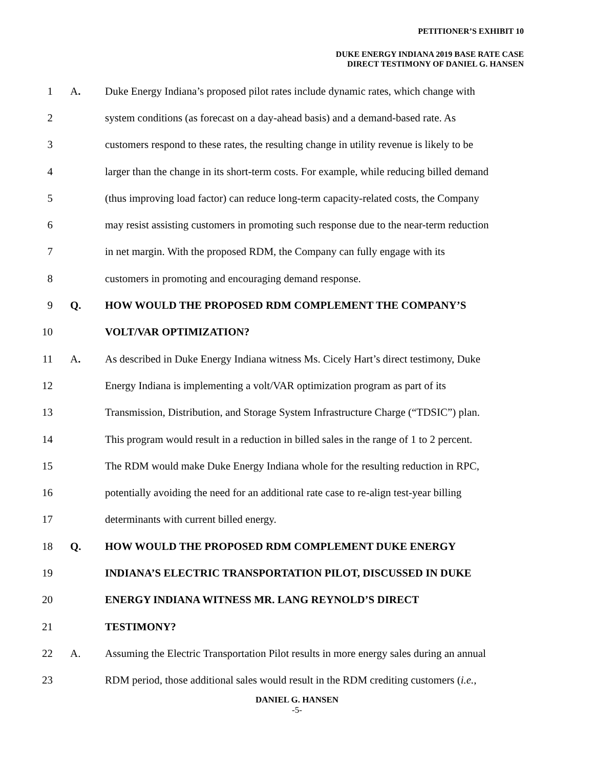PETITIONER’S EXHIBIT 10
DUKE ENERGY INDIANA 2019 BASE RATE CASE
DIRECT TESTIMONY OF DANIEL G. HANSEN
1 A. Duke Energy Indiana’s proposed pilot rates include dynamic rates, which change with
2 system conditions (as forecast on a day-ahead basis) and a demand-based rate. As
3 customers respond to these rates, the resulting change in utility revenue is likely to be
4 larger than the change in its short-term costs. For example, while reducing billed demand
5 (thus improving load factor) can reduce long-term capacity-related costs, the Company
6 may resist assisting customers in promoting such response due to the near-term reduction
7 in net margin. With the proposed RDM, the Company can fully engage with its
8 customers in promoting and encouraging demand response.
9 Q. HOW WOULD THE PROPOSED RDM COMPLEMENT THE COMPANY’S
10 VOLT/VAR OPTIMIZATION?
11 A. As described in Duke Energy Indiana witness Ms. Cicely Hart’s direct testimony, Duke
12 Energy Indiana is implementing a volt/VAR optimization program as part of its
13 Transmission, Distribution, and Storage System Infrastructure Charge (“TDSIC”) plan.
14 This program would result in a reduction in billed sales in the range of 1 to 2 percent.
15 The RDM would make Duke Energy Indiana whole for the resulting reduction in RPC,
16 potentially avoiding the need for an additional rate case to re-align test-year billing
17 determinants with current billed energy.
18 Q. HOW WOULD THE PROPOSED RDM COMPLEMENT DUKE ENERGY
19 INDIANA’S ELECTRIC TRANSPORTATION PILOT, DISCUSSED IN DUKE
20 ENERGY INDIANA WITNESS MR. LANG REYNOLD’S DIRECT
21 TESTIMONY?
22 A. Assuming the Electric Transportation Pilot results in more energy sales during an annual
23 RDM period, those additional sales would result in the RDM crediting customers (i.e.,
DANIEL G. HANSEN
-5-